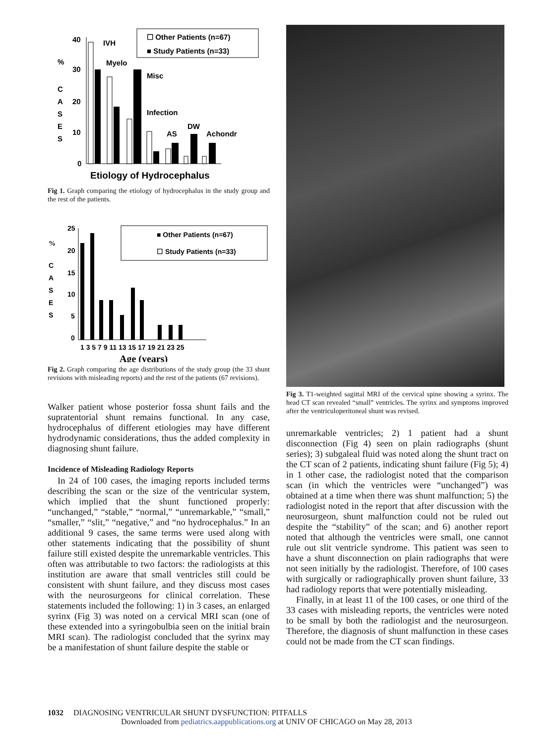%
C
A
S
E
S
40
30
20
10
0
IVH
Myelo
Misc
Infection
AS
DW
Achondr
☐ Other Patients (n=67)
■ Study Patients (n=33)
Etiology of Hydrocephalus
Fig 1. Graph comparing the etiology of hydrocephalus in the study group and the rest of the patients.
%
C
A
S
E
S
25
20
15
10
5
0
1 3 5 7 9 11 13 15 17 19 21 23 25
■ Other Patients (n=67)
☐ Study Patients (n=33)
Age (years)
Fig 2. Graph comparing the age distributions of the study group (the 33 shunt revisions with misleading reports) and the rest of the patients (67 revisions).
Walker patient whose posterior fossa shunt fails and the supratentorial shunt remains functional. In any case, hydrocephalus of different etiologies may have different hydrodynamic considerations, thus the added complexity in diagnosing shunt failure.
Incidence of Misleading Radiology Reports
In 24 of 100 cases, the imaging reports included terms describing the scan or the size of the ventricular system, which implied that the shunt functioned properly: “unchanged,” “stable,” “normal,” “unremarkable,” “small,” “smaller,” “slit,” “negative,” and “no hydrocephalus.” In an additional 9 cases, the same terms were used along with other statements indicating that the possibility of shunt failure still existed despite the unremarkable ventricles. This often was attributable to two factors: the radiologists at this institution are aware that small ventricles still could be consistent with shunt failure, and they discuss most cases with the neurosurgeons for clinical correlation. These statements included the following: 1) in 3 cases, an enlarged syrinx (Fig 3) was noted on a cervical MRI scan (one of these extended into a syringobulbia seen on the initial brain MRI scan). The radiologist concluded that the syrinx may be a manifestation of shunt failure despite the stable or
Fig 3. T1-weighted sagittal MRI of the cervical spine showing a syrinx. The head CT scan revealed “small” ventricles. The syrinx and symptoms improved after the ventriculoperitoneal shunt was revised.
unremarkable ventricles; 2) 1 patient had a shunt disconnection (Fig 4) seen on plain radiographs (shunt series); 3) subgaleal fluid was noted along the shunt tract on the CT scan of 2 patients, indicating shunt failure (Fig 5); 4) in 1 other case, the radiologist noted that the comparison scan (in which the ventricles were “unchanged”) was obtained at a time when there was shunt malfunction; 5) the radiologist noted in the report that after discussion with the neurosurgeon, shunt malfunction could not be ruled out despite the “stability” of the scan; and 6) another report noted that although the ventricles were small, one cannot rule out slit ventricle syndrome. This patient was seen to have a shunt disconnection on plain radiographs that were not seen initially by the radiologist. Therefore, of 100 cases with surgically or radiographically proven shunt failure, 33 had radiology reports that were potentially misleading.
Finally, in at least 11 of the 100 cases, or one third of the 33 cases with misleading reports, the ventricles were noted to be small by both the radiologist and the neurosurgeon. Therefore, the diagnosis of shunt malfunction in these cases could not be made from the CT scan findings.
1032 DIAGNOSING VENTRICULAR SHUNT DYSFUNCTION: PITFALLS
Downloaded from pediatrics.aappublications.org at UNIV OF CHICAGO on May 28, 2013